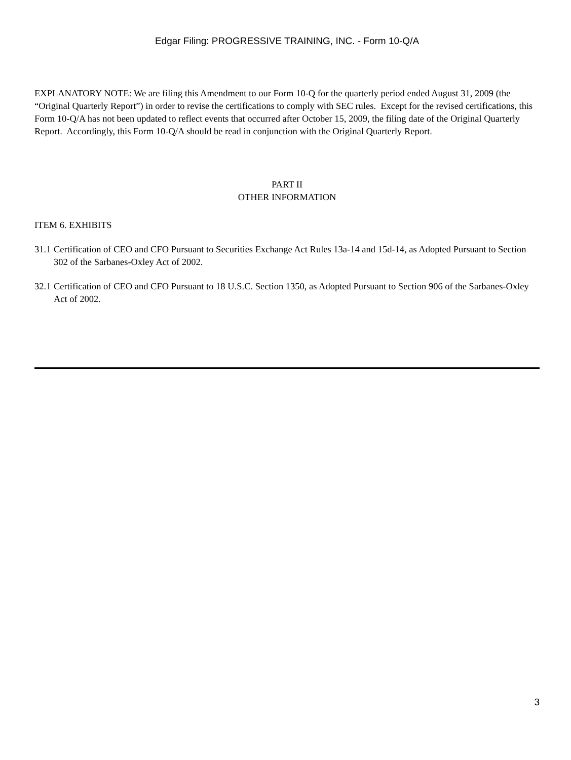Edgar Filing: PROGRESSIVE TRAINING, INC. - Form 10-Q/A
EXPLANATORY NOTE: We are filing this Amendment to our Form 10-Q for the quarterly period ended August 31, 2009 (the “Original Quarterly Report”) in order to revise the certifications to comply with SEC rules. Except for the revised certifications, this Form 10-Q/A has not been updated to reflect events that occurred after October 15, 2009, the filing date of the Original Quarterly Report. Accordingly, this Form 10-Q/A should be read in conjunction with the Original Quarterly Report.
PART II
OTHER INFORMATION
ITEM 6. EXHIBITS
31.1 Certification of CEO and CFO Pursuant to Securities Exchange Act Rules 13a-14 and 15d-14, as Adopted Pursuant to Section 302 of the Sarbanes-Oxley Act of 2002.
32.1 Certification of CEO and CFO Pursuant to 18 U.S.C. Section 1350, as Adopted Pursuant to Section 906 of the Sarbanes-Oxley Act of 2002.
3